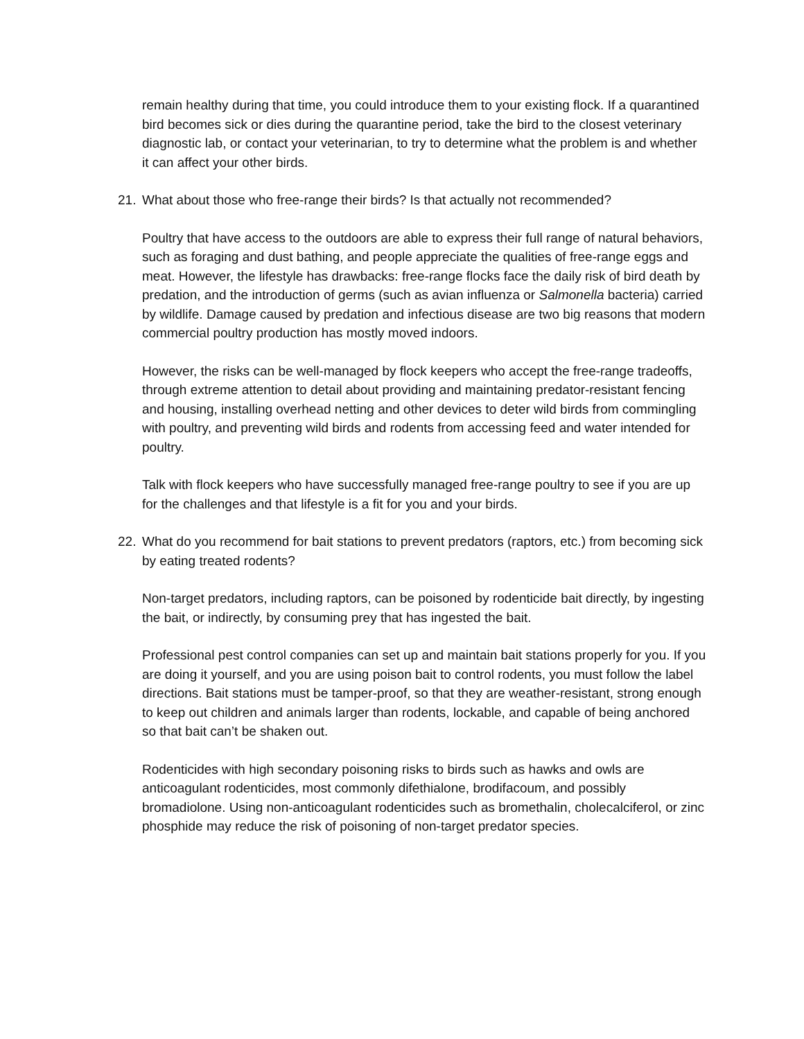remain healthy during that time, you could introduce them to your existing flock. If a quarantined bird becomes sick or dies during the quarantine period, take the bird to the closest veterinary diagnostic lab, or contact your veterinarian, to try to determine what the problem is and whether it can affect your other birds.
21. What about those who free-range their birds? Is that actually not recommended?
Poultry that have access to the outdoors are able to express their full range of natural behaviors, such as foraging and dust bathing, and people appreciate the qualities of free-range eggs and meat. However, the lifestyle has drawbacks: free-range flocks face the daily risk of bird death by predation, and the introduction of germs (such as avian influenza or Salmonella bacteria) carried by wildlife. Damage caused by predation and infectious disease are two big reasons that modern commercial poultry production has mostly moved indoors.
However, the risks can be well-managed by flock keepers who accept the free-range tradeoffs, through extreme attention to detail about providing and maintaining predator-resistant fencing and housing, installing overhead netting and other devices to deter wild birds from commingling with poultry, and preventing wild birds and rodents from accessing feed and water intended for poultry.
Talk with flock keepers who have successfully managed free-range poultry to see if you are up for the challenges and that lifestyle is a fit for you and your birds.
22. What do you recommend for bait stations to prevent predators (raptors, etc.) from becoming sick by eating treated rodents?
Non-target predators, including raptors, can be poisoned by rodenticide bait directly, by ingesting the bait, or indirectly, by consuming prey that has ingested the bait.
Professional pest control companies can set up and maintain bait stations properly for you. If you are doing it yourself, and you are using poison bait to control rodents, you must follow the label directions. Bait stations must be tamper-proof, so that they are weather-resistant, strong enough to keep out children and animals larger than rodents, lockable, and capable of being anchored so that bait can’t be shaken out.
Rodenticides with high secondary poisoning risks to birds such as hawks and owls are anticoagulant rodenticides, most commonly difethialone, brodifacoum, and possibly bromadiolone. Using non-anticoagulant rodenticides such as bromethalin, cholecalciferol, or zinc phosphide may reduce the risk of poisoning of non-target predator species.